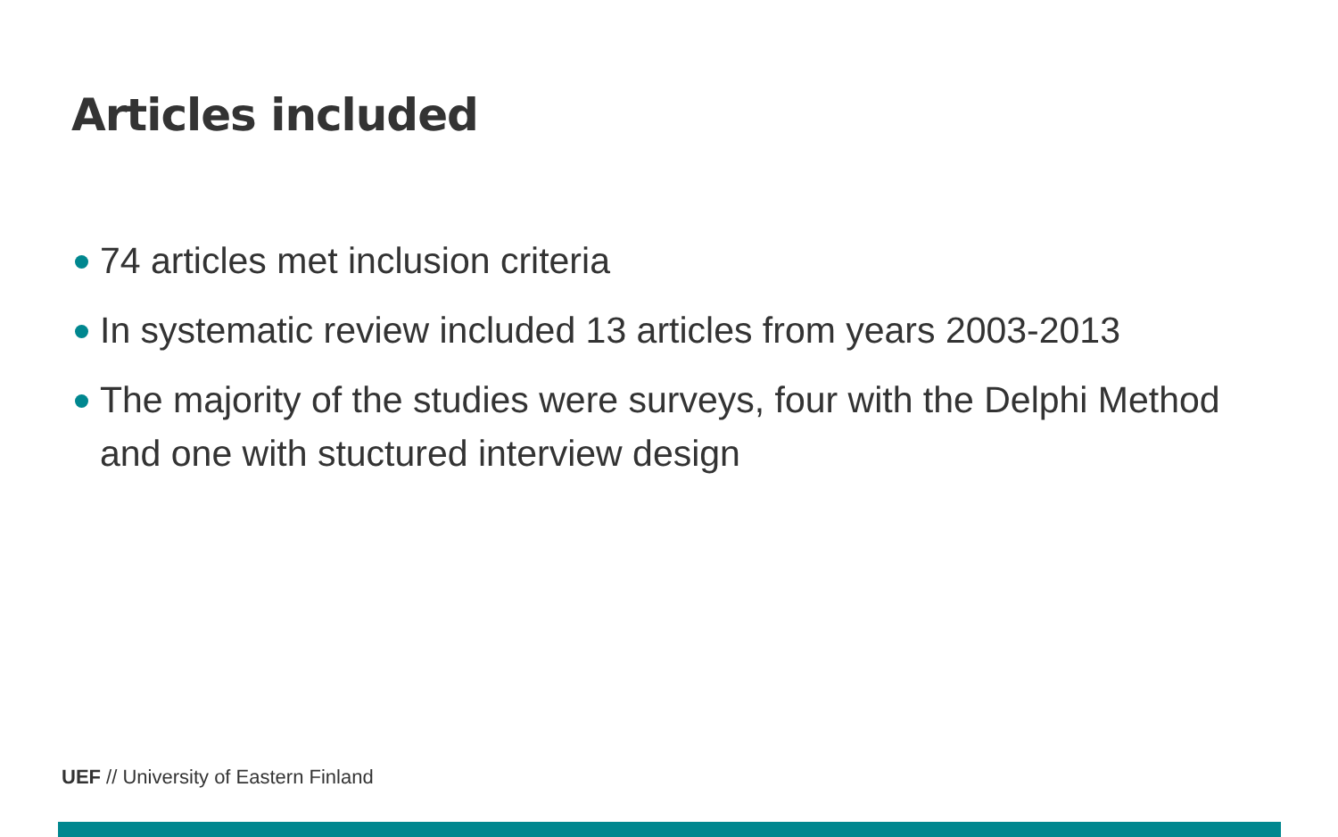Articles included
74 articles met inclusion criteria
In systematic review included 13 articles from years 2003-2013
The majority of the studies were surveys, four with the Delphi Method and one with stuctured interview design
UEF // University of Eastern Finland